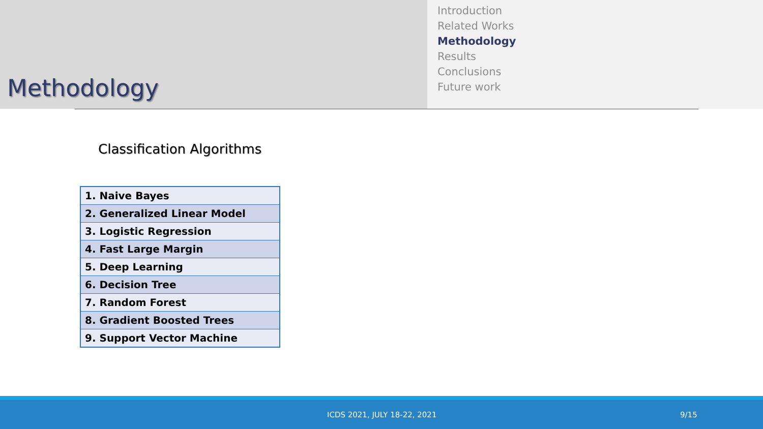Methodology
Introduction
Related Works
Methodology
Results
Conclusions
Future work
Classification Algorithms
| 1. Naive Bayes |
| 2. Generalized Linear Model |
| 3. Logistic Regression |
| 4. Fast Large Margin |
| 5. Deep Learning |
| 6. Decision Tree |
| 7. Random Forest |
| 8. Gradient Boosted Trees |
| 9. Support Vector Machine |
ICDS 2021, JULY 18-22, 2021 9/15